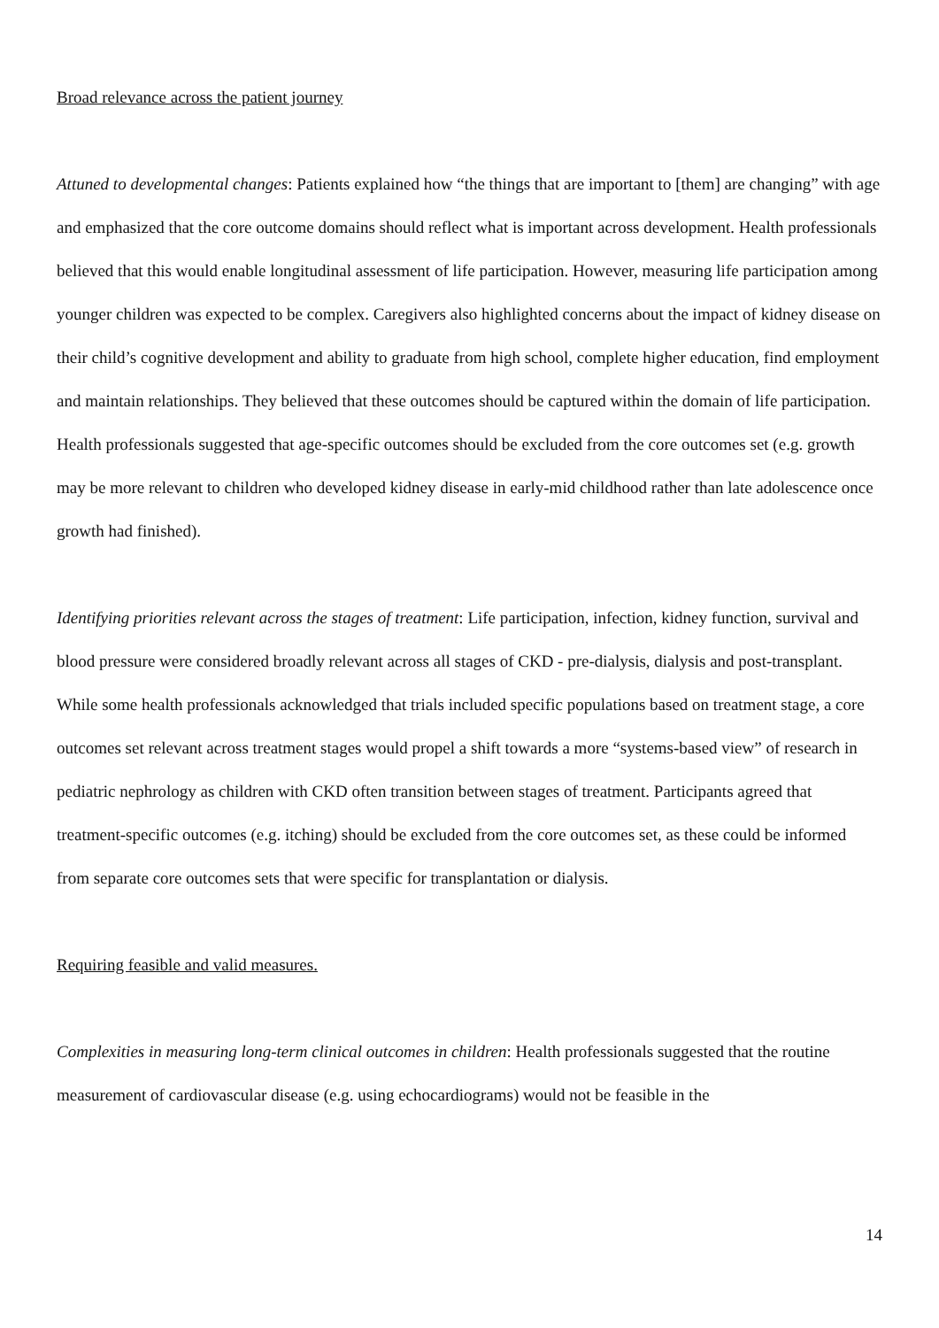Broad relevance across the patient journey
Attuned to developmental changes: Patients explained how “the things that are important to [them] are changing” with age and emphasized that the core outcome domains should reflect what is important across development. Health professionals believed that this would enable longitudinal assessment of life participation. However, measuring life participation among younger children was expected to be complex. Caregivers also highlighted concerns about the impact of kidney disease on their child’s cognitive development and ability to graduate from high school, complete higher education, find employment and maintain relationships. They believed that these outcomes should be captured within the domain of life participation. Health professionals suggested that age-specific outcomes should be excluded from the core outcomes set (e.g. growth may be more relevant to children who developed kidney disease in early-mid childhood rather than late adolescence once growth had finished).
Identifying priorities relevant across the stages of treatment: Life participation, infection, kidney function, survival and blood pressure were considered broadly relevant across all stages of CKD - pre-dialysis, dialysis and post-transplant. While some health professionals acknowledged that trials included specific populations based on treatment stage, a core outcomes set relevant across treatment stages would propel a shift towards a more “systems-based view” of research in pediatric nephrology as children with CKD often transition between stages of treatment. Participants agreed that treatment-specific outcomes (e.g. itching) should be excluded from the core outcomes set, as these could be informed from separate core outcomes sets that were specific for transplantation or dialysis.
Requiring feasible and valid measures.
Complexities in measuring long-term clinical outcomes in children: Health professionals suggested that the routine measurement of cardiovascular disease (e.g. using echocardiograms) would not be feasible in the
14